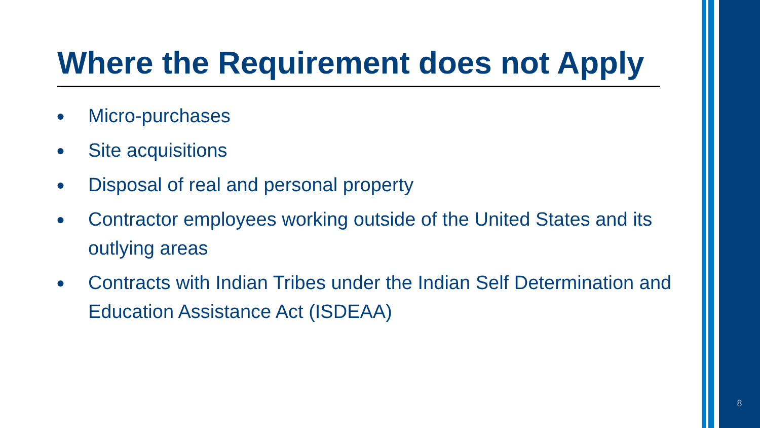Where the Requirement does not Apply
● Micro-purchases
● Site acquisitions
● Disposal of real and personal property
● Contractor employees working outside of the United States and its outlying areas
● Contracts with Indian Tribes under the Indian Self Determination and Education Assistance Act (ISDEAA)
8